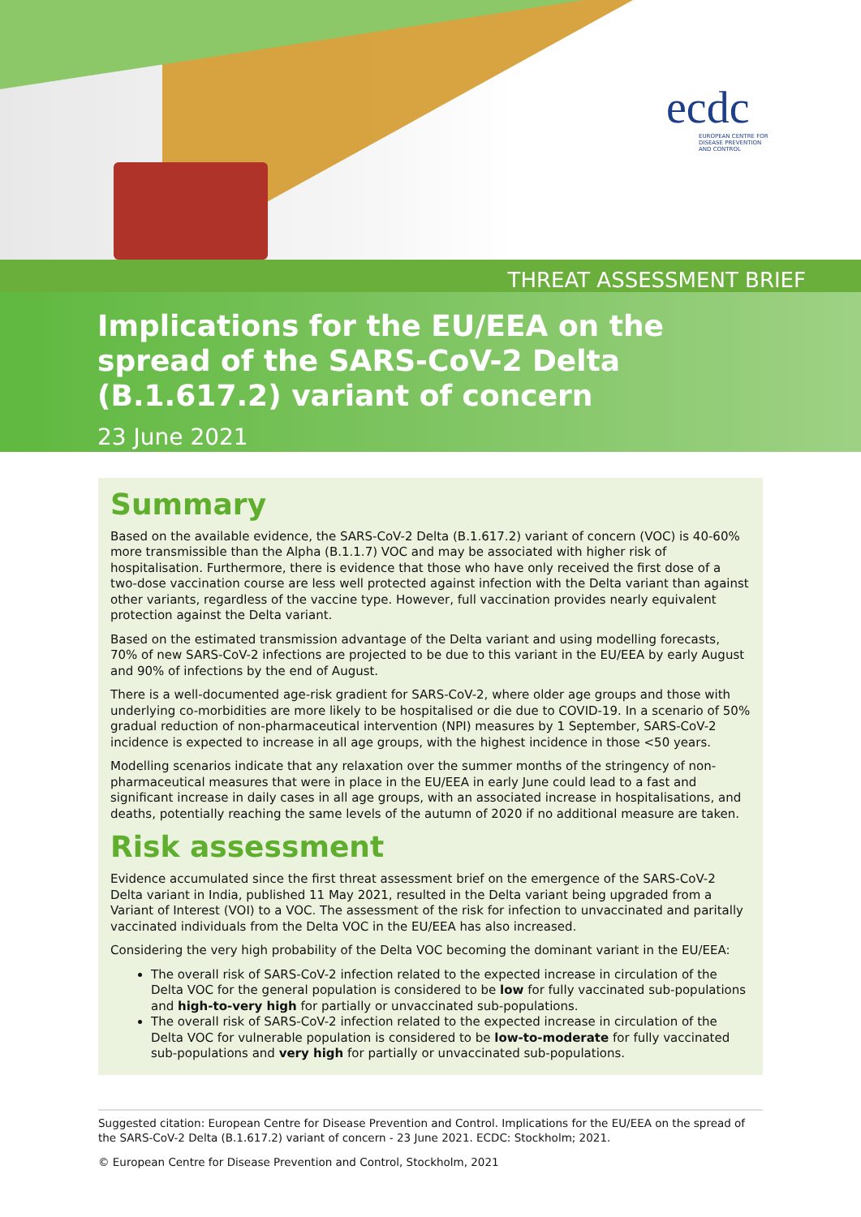ecdc
EUROPEAN CENTRE FOR
DISEASE PREVENTION
AND CONTROL
THREAT ASSESSMENT BRIEF
Implications for the EU/EEA on the spread of the SARS-CoV-2 Delta (B.1.617.2) variant of concern
23 June 2021
Summary
Based on the available evidence, the SARS-CoV-2 Delta (B.1.617.2) variant of concern (VOC) is 40-60% more transmissible than the Alpha (B.1.1.7) VOC and may be associated with higher risk of hospitalisation. Furthermore, there is evidence that those who have only received the first dose of a two-dose vaccination course are less well protected against infection with the Delta variant than against other variants, regardless of the vaccine type. However, full vaccination provides nearly equivalent protection against the Delta variant.
Based on the estimated transmission advantage of the Delta variant and using modelling forecasts, 70% of new SARS-CoV-2 infections are projected to be due to this variant in the EU/EEA by early August and 90% of infections by the end of August.
There is a well-documented age-risk gradient for SARS-CoV-2, where older age groups and those with underlying co-morbidities are more likely to be hospitalised or die due to COVID-19. In a scenario of 50% gradual reduction of non-pharmaceutical intervention (NPI) measures by 1 September, SARS-CoV-2 incidence is expected to increase in all age groups, with the highest incidence in those <50 years.
Modelling scenarios indicate that any relaxation over the summer months of the stringency of non-pharmaceutical measures that were in place in the EU/EEA in early June could lead to a fast and significant increase in daily cases in all age groups, with an associated increase in hospitalisations, and deaths, potentially reaching the same levels of the autumn of 2020 if no additional measure are taken.
Risk assessment
Evidence accumulated since the first threat assessment brief on the emergence of the SARS-CoV-2 Delta variant in India, published 11 May 2021, resulted in the Delta variant being upgraded from a Variant of Interest (VOI) to a VOC. The assessment of the risk for infection to unvaccinated and paritally vaccinated individuals from the Delta VOC in the EU/EEA has also increased.
Considering the very high probability of the Delta VOC becoming the dominant variant in the EU/EEA:
The overall risk of SARS-CoV-2 infection related to the expected increase in circulation of the Delta VOC for the general population is considered to be low for fully vaccinated sub-populations and high-to-very high for partially or unvaccinated sub-populations.
The overall risk of SARS-CoV-2 infection related to the expected increase in circulation of the Delta VOC for vulnerable population is considered to be low-to-moderate for fully vaccinated sub-populations and very high for partially or unvaccinated sub-populations.
Suggested citation: European Centre for Disease Prevention and Control. Implications for the EU/EEA on the spread of the SARS-CoV-2 Delta (B.1.617.2) variant of concern - 23 June 2021. ECDC: Stockholm; 2021.
© European Centre for Disease Prevention and Control, Stockholm, 2021